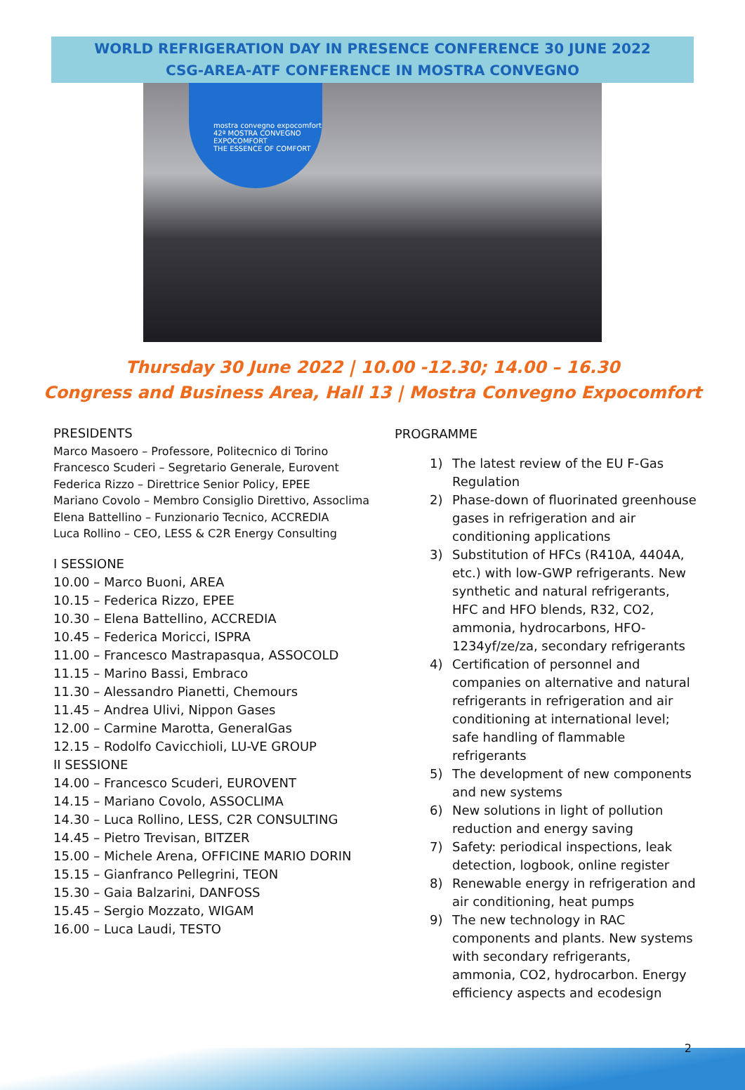WORLD REFRIGERATION DAY IN PRESENCE CONFERENCE 30 JUNE 2022
CSG-AREA-ATF CONFERENCE IN MOSTRA CONVEGNO
mostra convegno expocomfort
42ª MOSTRA CONVEGNO EXPOCOMFORT
THE ESSENCE OF COMFORT
Thursday 30 June 2022 | 10.00 -12.30; 14.00 – 16.30
Congress and Business Area, Hall 13 | Mostra Convegno Expocomfort
PRESIDENTS
Marco Masoero – Professore, Politecnico di Torino
Francesco Scuderi – Segretario Generale, Eurovent
Federica Rizzo – Direttrice Senior Policy, EPEE
Mariano Covolo – Membro Consiglio Direttivo, Assoclima
Elena Battellino – Funzionario Tecnico, ACCREDIA
Luca Rollino – CEO, LESS & C2R Energy Consulting
I SESSIONE
10.00 – Marco Buoni, AREA
10.15 – Federica Rizzo, EPEE
10.30 – Elena Battellino, ACCREDIA
10.45 – Federica Moricci, ISPRA
11.00 – Francesco Mastrapasqua, ASSOCOLD
11.15 – Marino Bassi, Embraco
11.30 – Alessandro Pianetti, Chemours
11.45 – Andrea Ulivi, Nippon Gases
12.00 – Carmine Marotta, GeneralGas
12.15 – Rodolfo Cavicchioli, LU-VE GROUP
II SESSIONE
14.00 – Francesco Scuderi, EUROVENT
14.15 – Mariano Covolo, ASSOCLIMA
14.30 – Luca Rollino, LESS, C2R CONSULTING
14.45 – Pietro Trevisan, BITZER
15.00 – Michele Arena, OFFICINE MARIO DORIN
15.15 – Gianfranco Pellegrini, TEON
15.30 – Gaia Balzarini, DANFOSS
15.45 – Sergio Mozzato, WIGAM
16.00 – Luca Laudi, TESTO
PROGRAMME
1) The latest review of the EU F-Gas Regulation
2) Phase-down of fluorinated greenhouse gases in refrigeration and air conditioning applications
3) Substitution of HFCs (R410A, 4404A, etc.) with low-GWP refrigerants. New synthetic and natural refrigerants, HFC and HFO blends, R32, CO2, ammonia, hydrocarbons, HFO-1234yf/ze/za, secondary refrigerants
4) Certification of personnel and companies on alternative and natural refrigerants in refrigeration and air conditioning at international level; safe handling of flammable refrigerants
5) The development of new components and new systems
6) New solutions in light of pollution reduction and energy saving
7) Safety: periodical inspections, leak detection, logbook, online register
8) Renewable energy in refrigeration and air conditioning, heat pumps
9) The new technology in RAC components and plants. New systems with secondary refrigerants, ammonia, CO2, hydrocarbon. Energy efficiency aspects and ecodesign
2